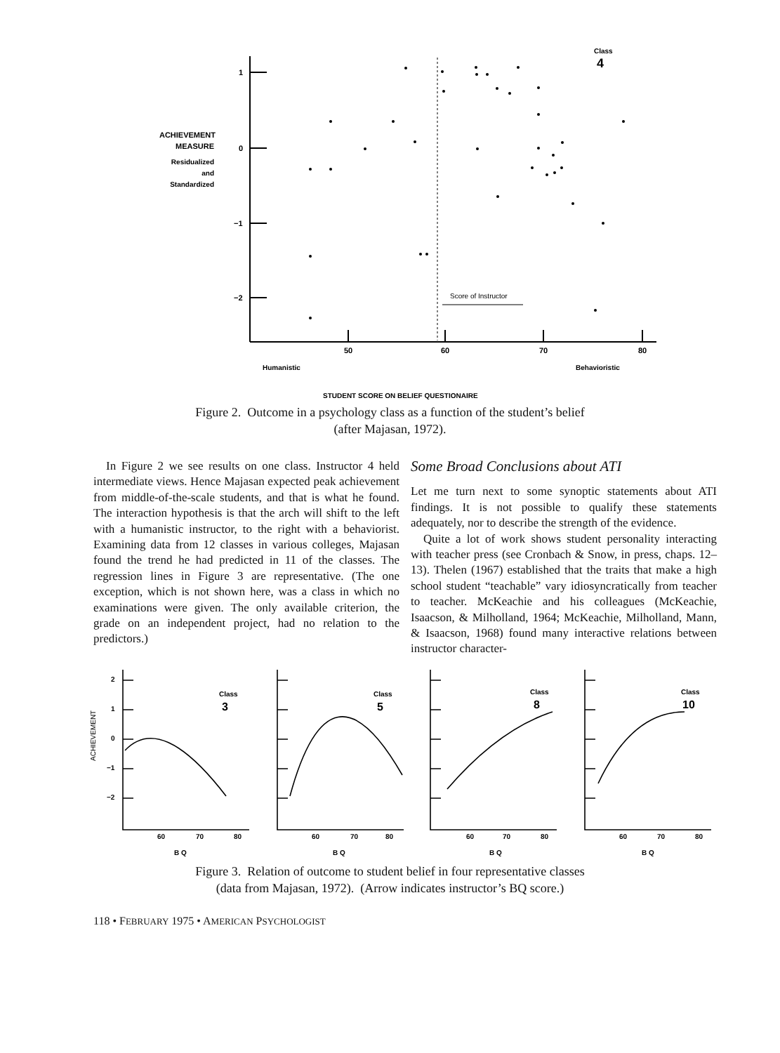1
0
−1
−2
50
60
70
80
ACHIEVEMENT
MEASURE
Residualized
and
Standardized
Class
4
Score of Instructor
Humanistic
Behavioristic
STUDENT SCORE ON BELIEF QUESTIONAIRE
Figure 2. Outcome in a psychology class as a function of the student’s belief
(after Majasan, 1972).
In Figure 2 we see results on one class. Instructor 4 held intermediate views. Hence Majasan expected peak achievement from middle-of-the-scale students, and that is what he found. The interaction hypothesis is that the arch will shift to the left with a humanistic instructor, to the right with a behaviorist. Examining data from 12 classes in various colleges, Majasan found the trend he had predicted in 11 of the classes. The regression lines in Figure 3 are representative. (The one exception, which is not shown here, was a class in which no examinations were given. The only available criterion, the grade on an independent project, had no relation to the predictors.)
Some Broad Conclusions about ATI
Let me turn next to some synoptic statements about ATI findings. It is not possible to qualify these statements adequately, nor to describe the strength of the evidence.
Quite a lot of work shows student personality interacting with teacher press (see Cronbach & Snow, in press, chaps. 12–13). Thelen (1967) established that the traits that make a high school student “teachable” vary idiosyncratically from teacher to teacher. McKeachie and his colleagues (McKeachie, Isaacson, & Milholland, 1964; McKeachie, Milholland, Mann, & Isaacson, 1968) found many interactive relations between instructor character-
ACHIEVEMENT
2
1
0
−1
−2
Class
3
Class
5
Class
8
Class
10
60
70
80
60
70
80
60
70
80
60
70
80
B Q
B Q
B Q
B Q
Figure 3. Relation of outcome to student belief in four representative classes
(data from Majasan, 1972). (Arrow indicates instructor’s BQ score.)
118 • FEBRUARY 1975 • AMERICAN PSYCHOLOGIST